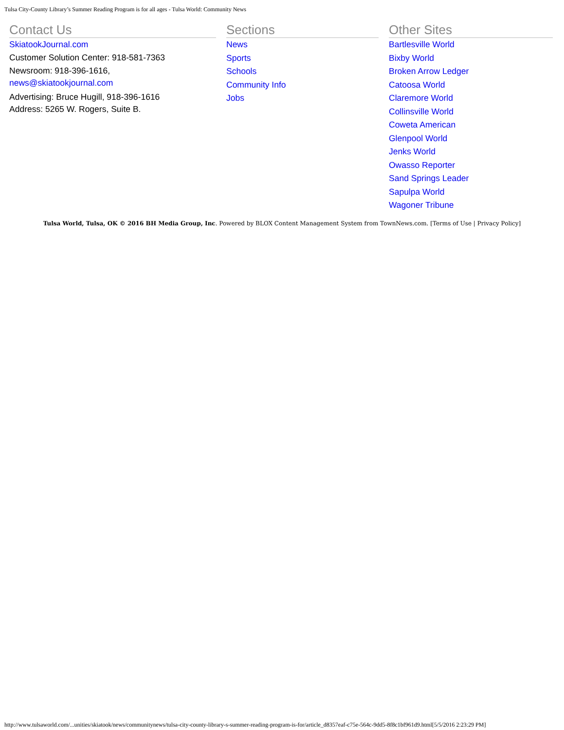Tulsa City-County Library’s Summer Reading Program is for all ages - Tulsa World: Community News
Contact Us
SkiatookJournal.com
Customer Solution Center: 918-581-7363
Newsroom: 918-396-1616,
news@skiatookjournal.com
Advertising: Bruce Hugill, 918-396-1616
Address: 5265 W. Rogers, Suite B.
Sections
News
Sports
Schools
Community Info
Jobs
Other Sites
Bartlesville World
Bixby World
Broken Arrow Ledger
Catoosa World
Claremore World
Collinsville World
Coweta American
Glenpool World
Jenks World
Owasso Reporter
Sand Springs Leader
Sapulpa World
Wagoner Tribune
Tulsa World, Tulsa, OK © 2016 BH Media Group, Inc. Powered by BLOX Content Management System from TownNews.com. [Terms of Use | Privacy Policy]
http://www.tulsaworld.com/...unities/skiatook/news/communitynews/tulsa-city-county-library-s-summer-reading-program-is-for/article_d8357eaf-c75e-564c-9dd5-8f8c1bf961d9.html[5/5/2016 2:23:29 PM]